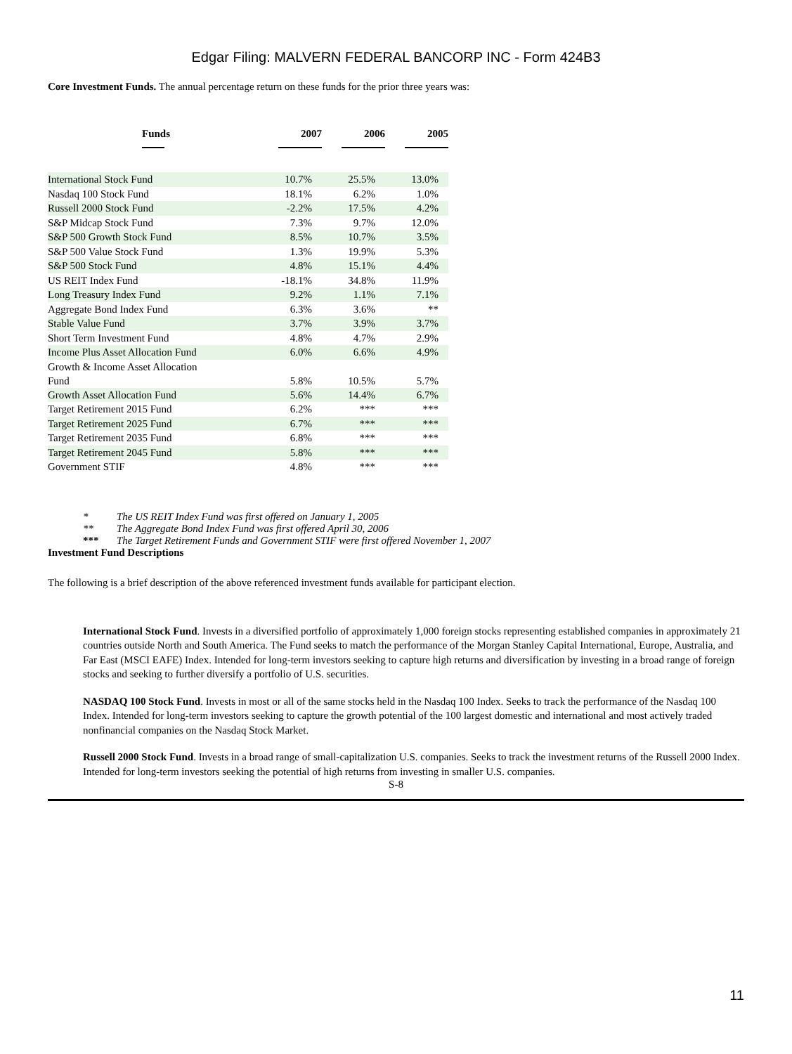Edgar Filing: MALVERN FEDERAL BANCORP INC - Form 424B3
Core Investment Funds. The annual percentage return on these funds for the prior three years was:
| Funds | 2007 | 2006 | 2005 |
| --- | --- | --- | --- |
| International Stock Fund | 10.7% | 25.5% | 13.0% |
| Nasdaq 100 Stock Fund | 18.1% | 6.2% | 1.0% |
| Russell 2000 Stock Fund | -2.2% | 17.5% | 4.2% |
| S&P Midcap Stock Fund | 7.3% | 9.7% | 12.0% |
| S&P 500 Growth Stock Fund | 8.5% | 10.7% | 3.5% |
| S&P 500 Value Stock Fund | 1.3% | 19.9% | 5.3% |
| S&P 500 Stock Fund | 4.8% | 15.1% | 4.4% |
| US REIT Index Fund | -18.1% | 34.8% | 11.9% |
| Long Treasury Index Fund | 9.2% | 1.1% | 7.1% |
| Aggregate Bond Index Fund | 6.3% | 3.6% | ** |
| Stable Value Fund | 3.7% | 3.9% | 3.7% |
| Short Term Investment Fund | 4.8% | 4.7% | 2.9% |
| Income Plus Asset Allocation Fund | 6.0% | 6.6% | 4.9% |
| Growth & Income Asset Allocation Fund | 5.8% | 10.5% | 5.7% |
| Growth Asset Allocation Fund | 5.6% | 14.4% | 6.7% |
| Target Retirement 2015 Fund | 6.2% | *** | *** |
| Target Retirement 2025 Fund | 6.7% | *** | *** |
| Target Retirement 2035 Fund | 6.8% | *** | *** |
| Target Retirement 2045 Fund | 5.8% | *** | *** |
| Government STIF | 4.8% | *** | *** |
* The US REIT Index Fund was first offered on January 1, 2005
** The Aggregate Bond Index Fund was first offered April 30, 2006
*** The Target Retirement Funds and Government STIF were first offered November 1, 2007
Investment Fund Descriptions
The following is a brief description of the above referenced investment funds available for participant election.
International Stock Fund. Invests in a diversified portfolio of approximately 1,000 foreign stocks representing established companies in approximately 21 countries outside North and South America. The Fund seeks to match the performance of the Morgan Stanley Capital International, Europe, Australia, and Far East (MSCI EAFE) Index. Intended for long-term investors seeking to capture high returns and diversification by investing in a broad range of foreign stocks and seeking to further diversify a portfolio of U.S. securities.
NASDAQ 100 Stock Fund. Invests in most or all of the same stocks held in the Nasdaq 100 Index. Seeks to track the performance of the Nasdaq 100 Index. Intended for long-term investors seeking to capture the growth potential of the 100 largest domestic and international and most actively traded nonfinancial companies on the Nasdaq Stock Market.
Russell 2000 Stock Fund. Invests in a broad range of small-capitalization U.S. companies. Seeks to track the investment returns of the Russell 2000 Index. Intended for long-term investors seeking the potential of high returns from investing in smaller U.S. companies.
S-8
11